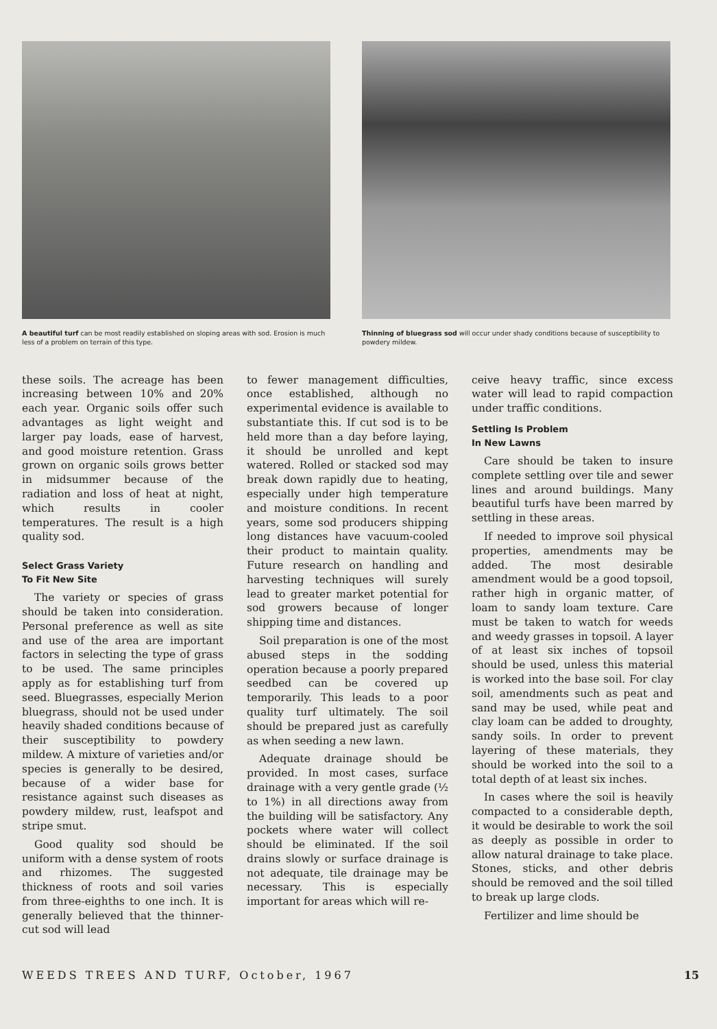A beautiful turf can be most readily established on sloping areas with sod. Erosion is much less of a problem on terrain of this type.
Thinning of bluegrass sod will occur under shady conditions because of susceptibility to powdery mildew.
these soils. The acreage has been increasing between 10% and 20% each year. Organic soils offer such advantages as light weight and larger pay loads, ease of harvest, and good moisture retention. Grass grown on organic soils grows better in midsummer because of the radiation and loss of heat at night, which results in cooler temperatures. The result is a high quality sod.
Select Grass Variety
To Fit New Site
The variety or species of grass should be taken into consideration. Personal preference as well as site and use of the area are important factors in selecting the type of grass to be used. The same principles apply as for establishing turf from seed. Bluegrasses, especially Merion bluegrass, should not be used under heavily shaded conditions because of their susceptibility to powdery mildew. A mixture of varieties and/or species is generally to be desired, because of a wider base for resistance against such diseases as powdery mildew, rust, leafspot and stripe smut.
Good quality sod should be uniform with a dense system of roots and rhizomes. The suggested thickness of roots and soil varies from three-eighths to one inch. It is generally believed that the thinner-cut sod will lead
to fewer management difficulties, once established, although no experimental evidence is available to substantiate this. If cut sod is to be held more than a day before laying, it should be unrolled and kept watered. Rolled or stacked sod may break down rapidly due to heating, especially under high temperature and moisture conditions. In recent years, some sod producers shipping long distances have vacuum-cooled their product to maintain quality. Future research on handling and harvesting techniques will surely lead to greater market potential for sod growers because of longer shipping time and distances.
Soil preparation is one of the most abused steps in the sodding operation because a poorly prepared seedbed can be covered up temporarily. This leads to a poor quality turf ultimately. The soil should be prepared just as carefully as when seeding a new lawn.
Adequate drainage should be provided. In most cases, surface drainage with a very gentle grade (½ to 1%) in all directions away from the building will be satisfactory. Any pockets where water will collect should be eliminated. If the soil drains slowly or surface drainage is not adequate, tile drainage may be necessary. This is especially important for areas which will re-
ceive heavy traffic, since excess water will lead to rapid compaction under traffic conditions.
Settling Is Problem
In New Lawns
Care should be taken to insure complete settling over tile and sewer lines and around buildings. Many beautiful turfs have been marred by settling in these areas.
If needed to improve soil physical properties, amendments may be added. The most desirable amendment would be a good topsoil, rather high in organic matter, of loam to sandy loam texture. Care must be taken to watch for weeds and weedy grasses in topsoil. A layer of at least six inches of topsoil should be used, unless this material is worked into the base soil. For clay soil, amendments such as peat and sand may be used, while peat and clay loam can be added to droughty, sandy soils. In order to prevent layering of these materials, they should be worked into the soil to a total depth of at least six inches.
In cases where the soil is heavily compacted to a considerable depth, it would be desirable to work the soil as deeply as possible in order to allow natural drainage to take place. Stones, sticks, and other debris should be removed and the soil tilled to break up large clods.
Fertilizer and lime should be
WEEDS TREES AND TURF, October, 1967 15